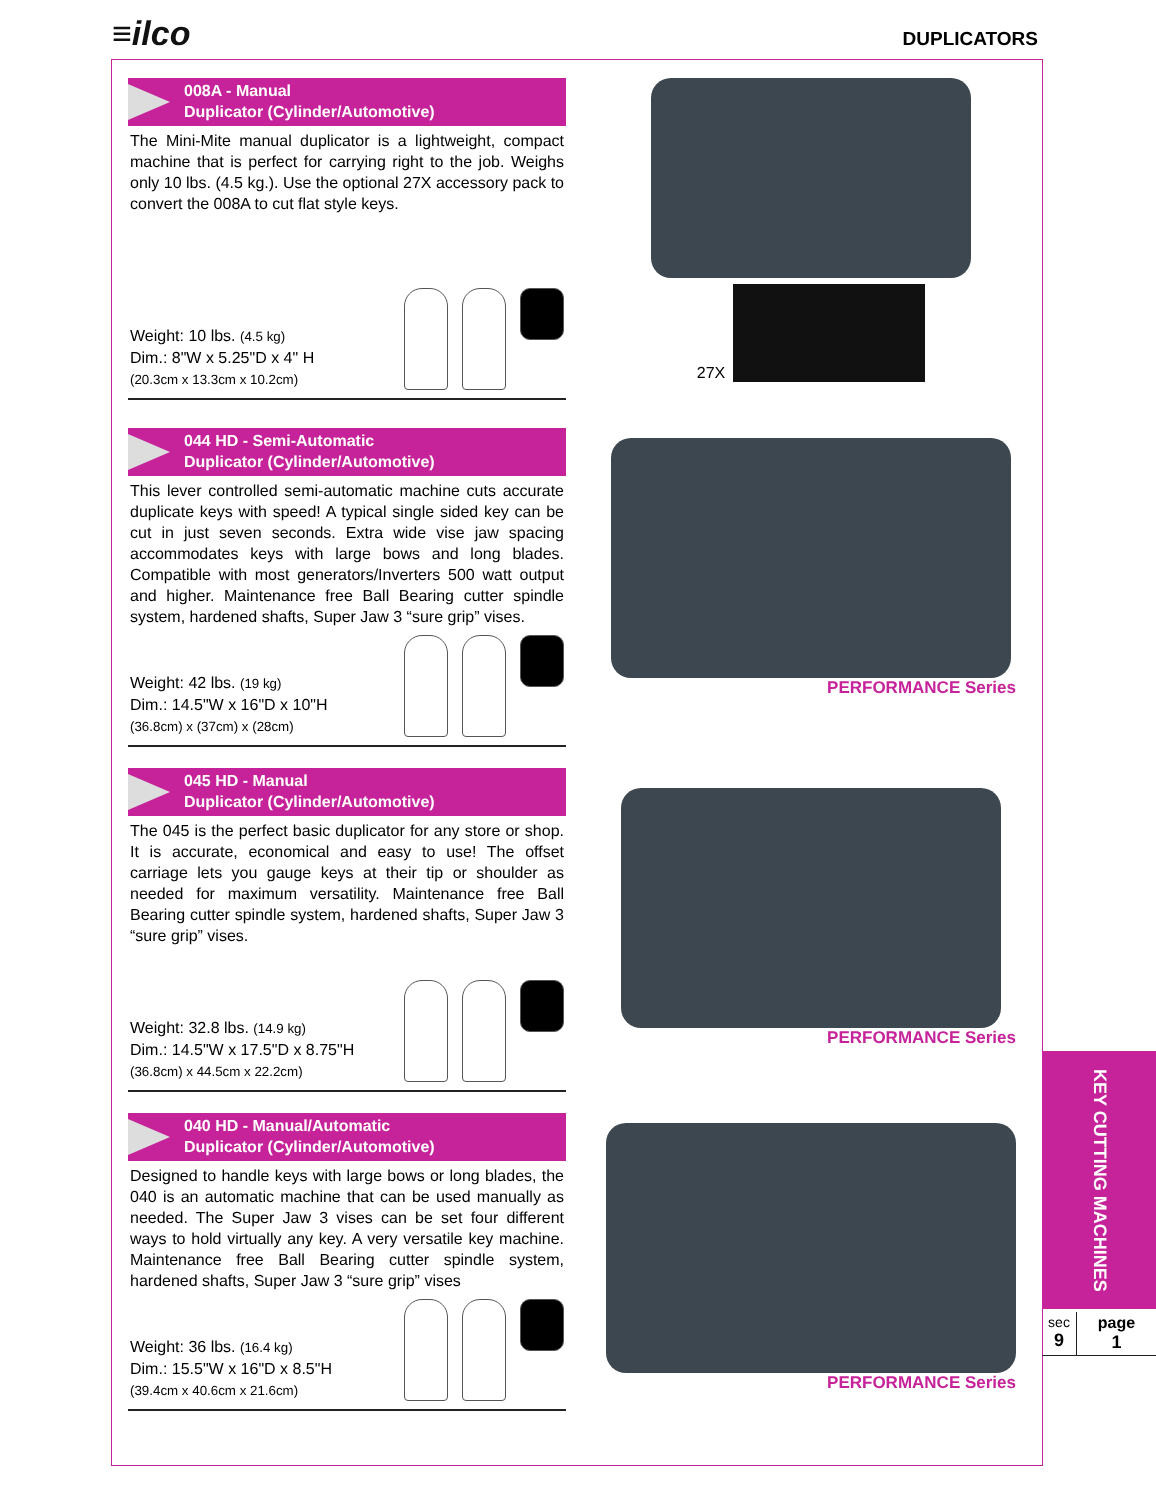≡ilco DUPLICATORS
008A - Manual
Duplicator (Cylinder/Automotive)
The Mini-Mite manual duplicator is a lightweight, compact machine that is perfect for carrying right to the job. Weighs only 10 lbs. (4.5 kg.). Use the optional 27X accessory pack to convert the 008A to cut flat style keys.
Weight: 10 lbs. (4.5 kg)
Dim.: 8"W x 5.25"D x 4" H
(20.3cm x 13.3cm x 10.2cm)
27X
044 HD - Semi-Automatic
Duplicator (Cylinder/Automotive)
This lever controlled semi-automatic machine cuts accurate duplicate keys with speed! A typical single sided key can be cut in just seven seconds. Extra wide vise jaw spacing accommodates keys with large bows and long blades. Compatible with most generators/Inverters 500 watt output and higher. Maintenance free Ball Bearing cutter spindle system, hardened shafts, Super Jaw 3 “sure grip” vises.
Weight: 42 lbs. (19 kg)
Dim.: 14.5"W x 16"D x 10"H
(36.8cm) x (37cm) x (28cm)
PERFORMANCE Series
045 HD - Manual
Duplicator (Cylinder/Automotive)
The 045 is the perfect basic duplicator for any store or shop. It is accurate, economical and easy to use! The offset carriage lets you gauge keys at their tip or shoulder as needed for maximum versatility. Maintenance free Ball Bearing cutter spindle system, hardened shafts, Super Jaw 3 “sure grip” vises.
Weight: 32.8 lbs. (14.9 kg)
Dim.: 14.5"W x 17.5"D x 8.75"H
(36.8cm) x 44.5cm x 22.2cm)
PERFORMANCE Series
040 HD - Manual/Automatic
Duplicator (Cylinder/Automotive)
Designed to handle keys with large bows or long blades, the 040 is an automatic machine that can be used manually as needed. The Super Jaw 3 vises can be set four different ways to hold virtually any key. A very versatile key machine. Maintenance free Ball Bearing cutter spindle system, hardened shafts, Super Jaw 3 “sure grip” vises
Weight: 36 lbs. (16.4 kg)
Dim.: 15.5"W x 16"D x 8.5"H
(39.4cm x 40.6cm x 21.6cm)
PERFORMANCE Series
KEY CUTTING MACHINES
sec
9
page
1